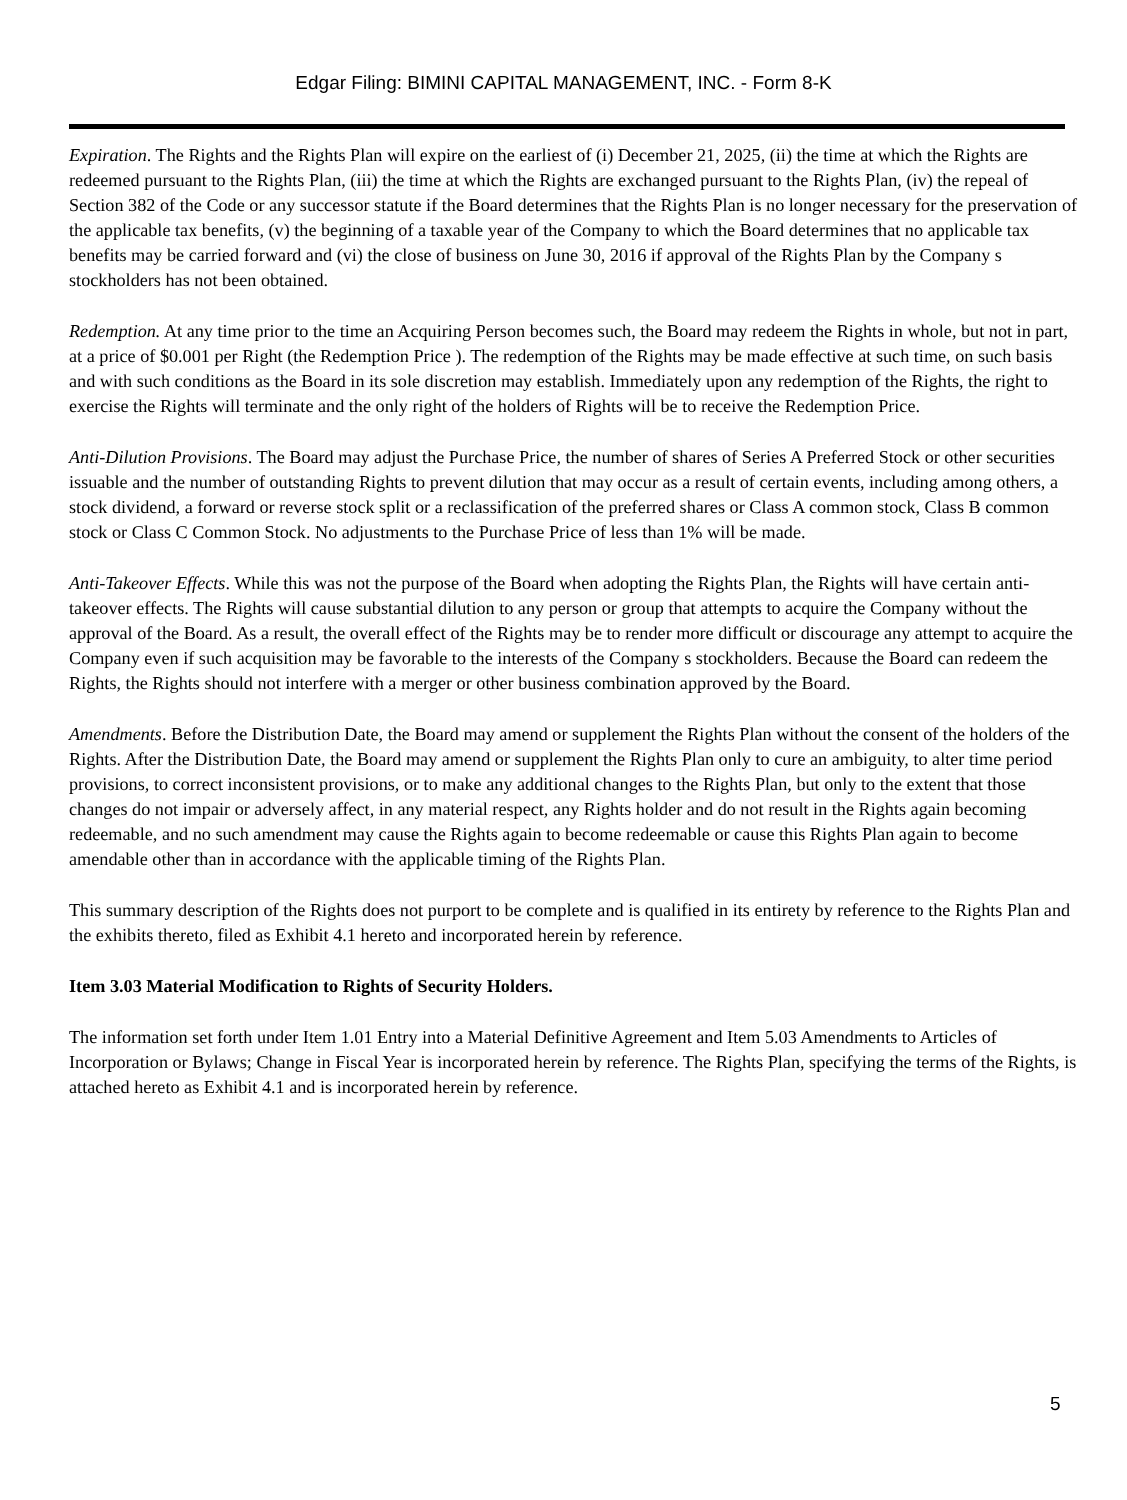Edgar Filing: BIMINI CAPITAL MANAGEMENT, INC. - Form 8-K
Expiration. The Rights and the Rights Plan will expire on the earliest of (i) December 21, 2025, (ii) the time at which the Rights are redeemed pursuant to the Rights Plan, (iii) the time at which the Rights are exchanged pursuant to the Rights Plan, (iv) the repeal of Section 382 of the Code or any successor statute if the Board determines that the Rights Plan is no longer necessary for the preservation of the applicable tax benefits, (v) the beginning of a taxable year of the Company to which the Board determines that no applicable tax benefits may be carried forward and (vi) the close of business on June 30, 2016 if approval of the Rights Plan by the Company s stockholders has not been obtained.
Redemption. At any time prior to the time an Acquiring Person becomes such, the Board may redeem the Rights in whole, but not in part, at a price of $0.001 per Right (the Redemption Price ). The redemption of the Rights may be made effective at such time, on such basis and with such conditions as the Board in its sole discretion may establish. Immediately upon any redemption of the Rights, the right to exercise the Rights will terminate and the only right of the holders of Rights will be to receive the Redemption Price.
Anti-Dilution Provisions. The Board may adjust the Purchase Price, the number of shares of Series A Preferred Stock or other securities issuable and the number of outstanding Rights to prevent dilution that may occur as a result of certain events, including among others, a stock dividend, a forward or reverse stock split or a reclassification of the preferred shares or Class A common stock, Class B common stock or Class C Common Stock. No adjustments to the Purchase Price of less than 1% will be made.
Anti-Takeover Effects. While this was not the purpose of the Board when adopting the Rights Plan, the Rights will have certain anti-takeover effects. The Rights will cause substantial dilution to any person or group that attempts to acquire the Company without the approval of the Board. As a result, the overall effect of the Rights may be to render more difficult or discourage any attempt to acquire the Company even if such acquisition may be favorable to the interests of the Company s stockholders. Because the Board can redeem the Rights, the Rights should not interfere with a merger or other business combination approved by the Board.
Amendments. Before the Distribution Date, the Board may amend or supplement the Rights Plan without the consent of the holders of the Rights. After the Distribution Date, the Board may amend or supplement the Rights Plan only to cure an ambiguity, to alter time period provisions, to correct inconsistent provisions, or to make any additional changes to the Rights Plan, but only to the extent that those changes do not impair or adversely affect, in any material respect, any Rights holder and do not result in the Rights again becoming redeemable, and no such amendment may cause the Rights again to become redeemable or cause this Rights Plan again to become amendable other than in accordance with the applicable timing of the Rights Plan.
This summary description of the Rights does not purport to be complete and is qualified in its entirety by reference to the Rights Plan and the exhibits thereto, filed as Exhibit 4.1 hereto and incorporated herein by reference.
Item 3.03 Material Modification to Rights of Security Holders.
The information set forth under Item 1.01 Entry into a Material Definitive Agreement and Item 5.03 Amendments to Articles of Incorporation or Bylaws; Change in Fiscal Year is incorporated herein by reference. The Rights Plan, specifying the terms of the Rights, is attached hereto as Exhibit 4.1 and is incorporated herein by reference.
5